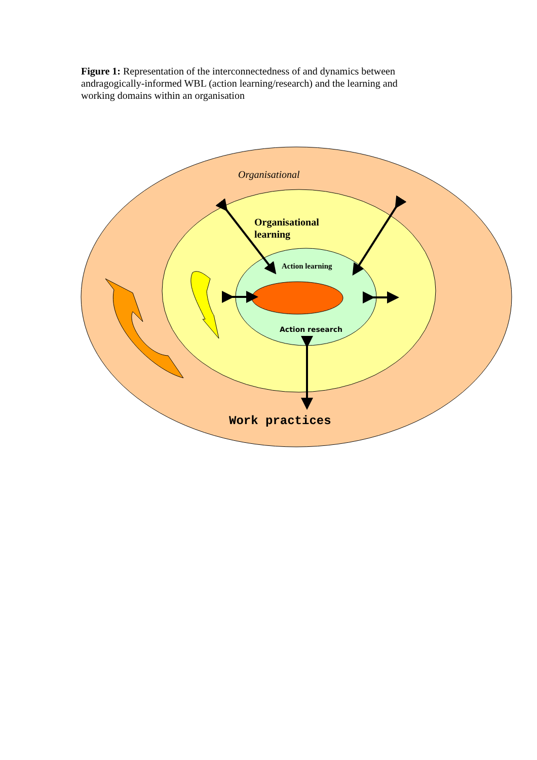Figure 1: Representation of the interconnectedness of and dynamics between andragogically-informed WBL (action learning/research) and the learning and working domains within an organisation
Organisational
Organisational
learning
Action learning
Action research
Work practices